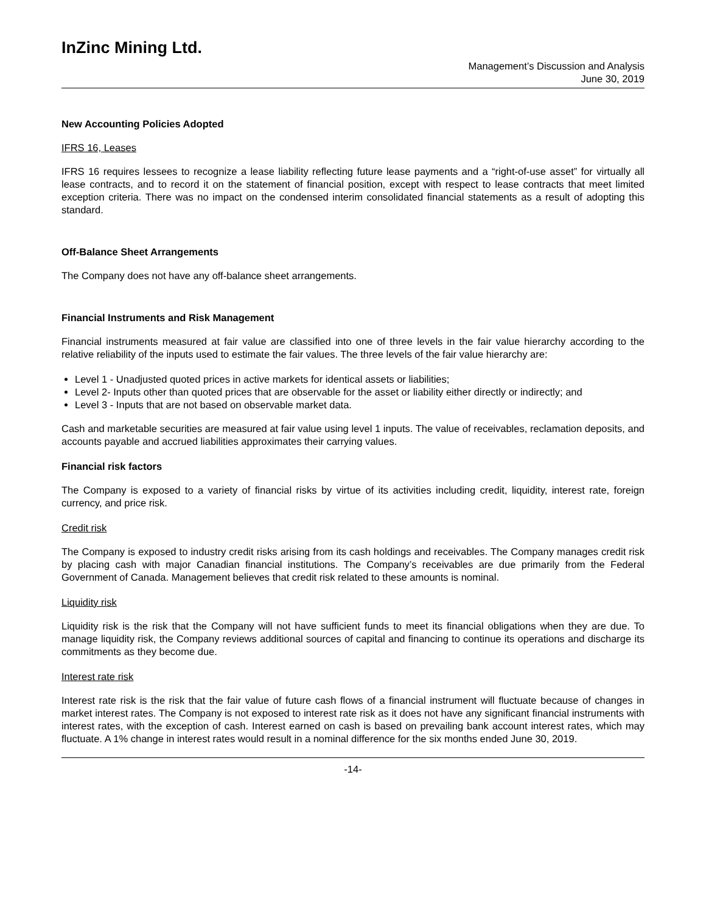InZinc Mining Ltd.
Management’s Discussion and Analysis
June 30, 2019
New Accounting Policies Adopted
IFRS 16, Leases
IFRS 16 requires lessees to recognize a lease liability reflecting future lease payments and a “right-of-use asset” for virtually all lease contracts, and to record it on the statement of financial position, except with respect to lease contracts that meet limited exception criteria. There was no impact on the condensed interim consolidated financial statements as a result of adopting this standard.
Off-Balance Sheet Arrangements
The Company does not have any off-balance sheet arrangements.
Financial Instruments and Risk Management
Financial instruments measured at fair value are classified into one of three levels in the fair value hierarchy according to the relative reliability of the inputs used to estimate the fair values. The three levels of the fair value hierarchy are:
Level 1 - Unadjusted quoted prices in active markets for identical assets or liabilities;
Level 2- Inputs other than quoted prices that are observable for the asset or liability either directly or indirectly; and
Level 3 - Inputs that are not based on observable market data.
Cash and marketable securities are measured at fair value using level 1 inputs. The value of receivables, reclamation deposits, and accounts payable and accrued liabilities approximates their carrying values.
Financial risk factors
The Company is exposed to a variety of financial risks by virtue of its activities including credit, liquidity, interest rate, foreign currency, and price risk.
Credit risk
The Company is exposed to industry credit risks arising from its cash holdings and receivables. The Company manages credit risk by placing cash with major Canadian financial institutions. The Company’s receivables are due primarily from the Federal Government of Canada. Management believes that credit risk related to these amounts is nominal.
Liquidity risk
Liquidity risk is the risk that the Company will not have sufficient funds to meet its financial obligations when they are due. To manage liquidity risk, the Company reviews additional sources of capital and financing to continue its operations and discharge its commitments as they become due.
Interest rate risk
Interest rate risk is the risk that the fair value of future cash flows of a financial instrument will fluctuate because of changes in market interest rates. The Company is not exposed to interest rate risk as it does not have any significant financial instruments with interest rates, with the exception of cash. Interest earned on cash is based on prevailing bank account interest rates, which may fluctuate. A 1% change in interest rates would result in a nominal difference for the six months ended June 30, 2019.
-14-